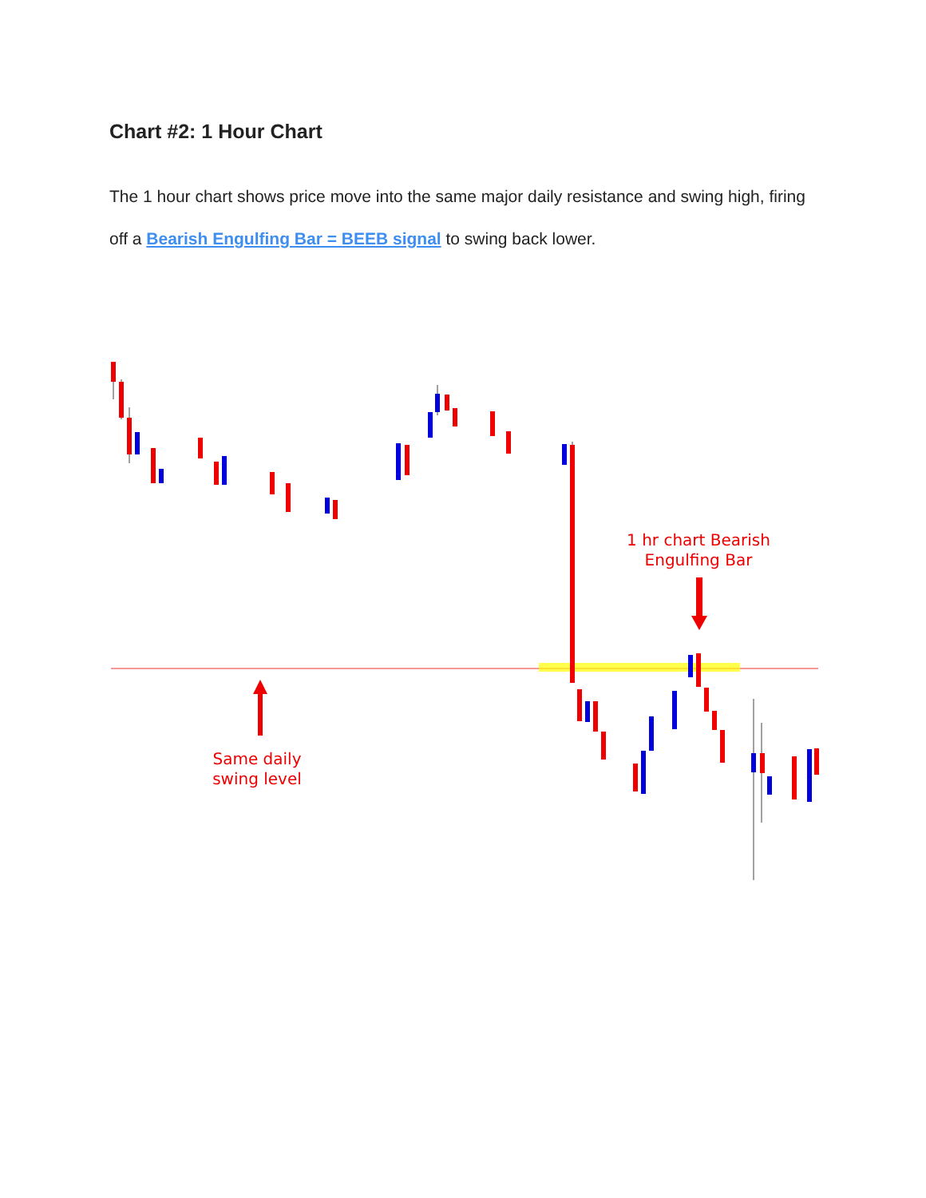Chart #2: 1 Hour Chart
The 1 hour chart shows price move into the same major daily resistance and swing high, firing off a Bearish Engulfing Bar = BEEB signal to swing back lower.
1 hr chart Bearish
Engulfing Bar
Same daily
swing level